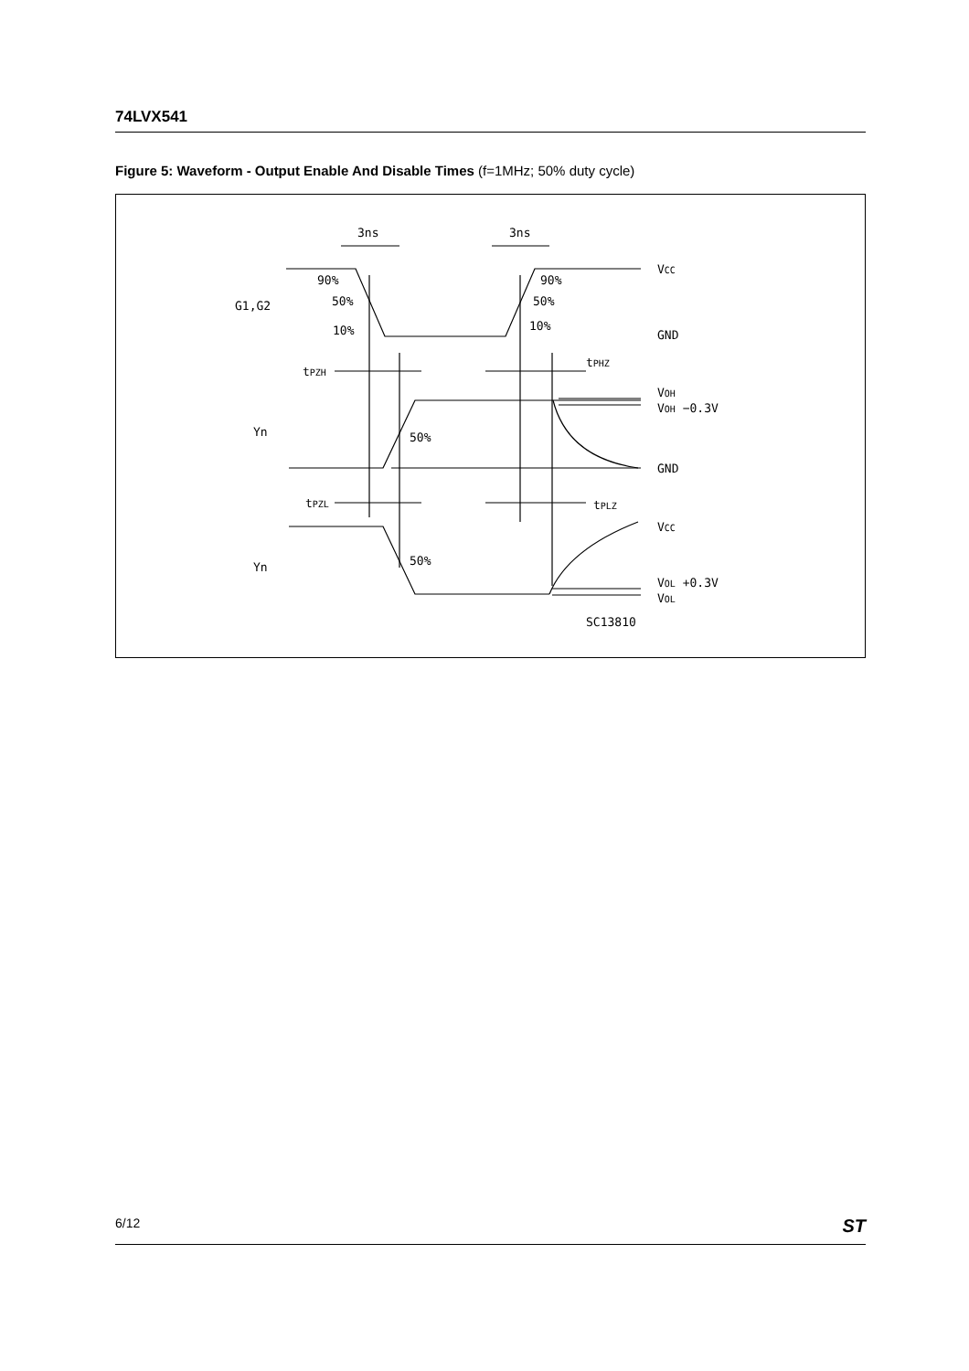74LVX541
Figure 5: Waveform - Output Enable And Disable Times (f=1MHz; 50% duty cycle)
3ns
3ns
VCC
GND
GND
VCC
90%
90%
50%
50%
10%
10%
G1,G2
tPZH
tPHZ
VOH
VOH −0.3V
Yn
50%
tPZL
tPLZ
Yn
50%
VOL +0.3V
VOL
SC13810
6/12 ST